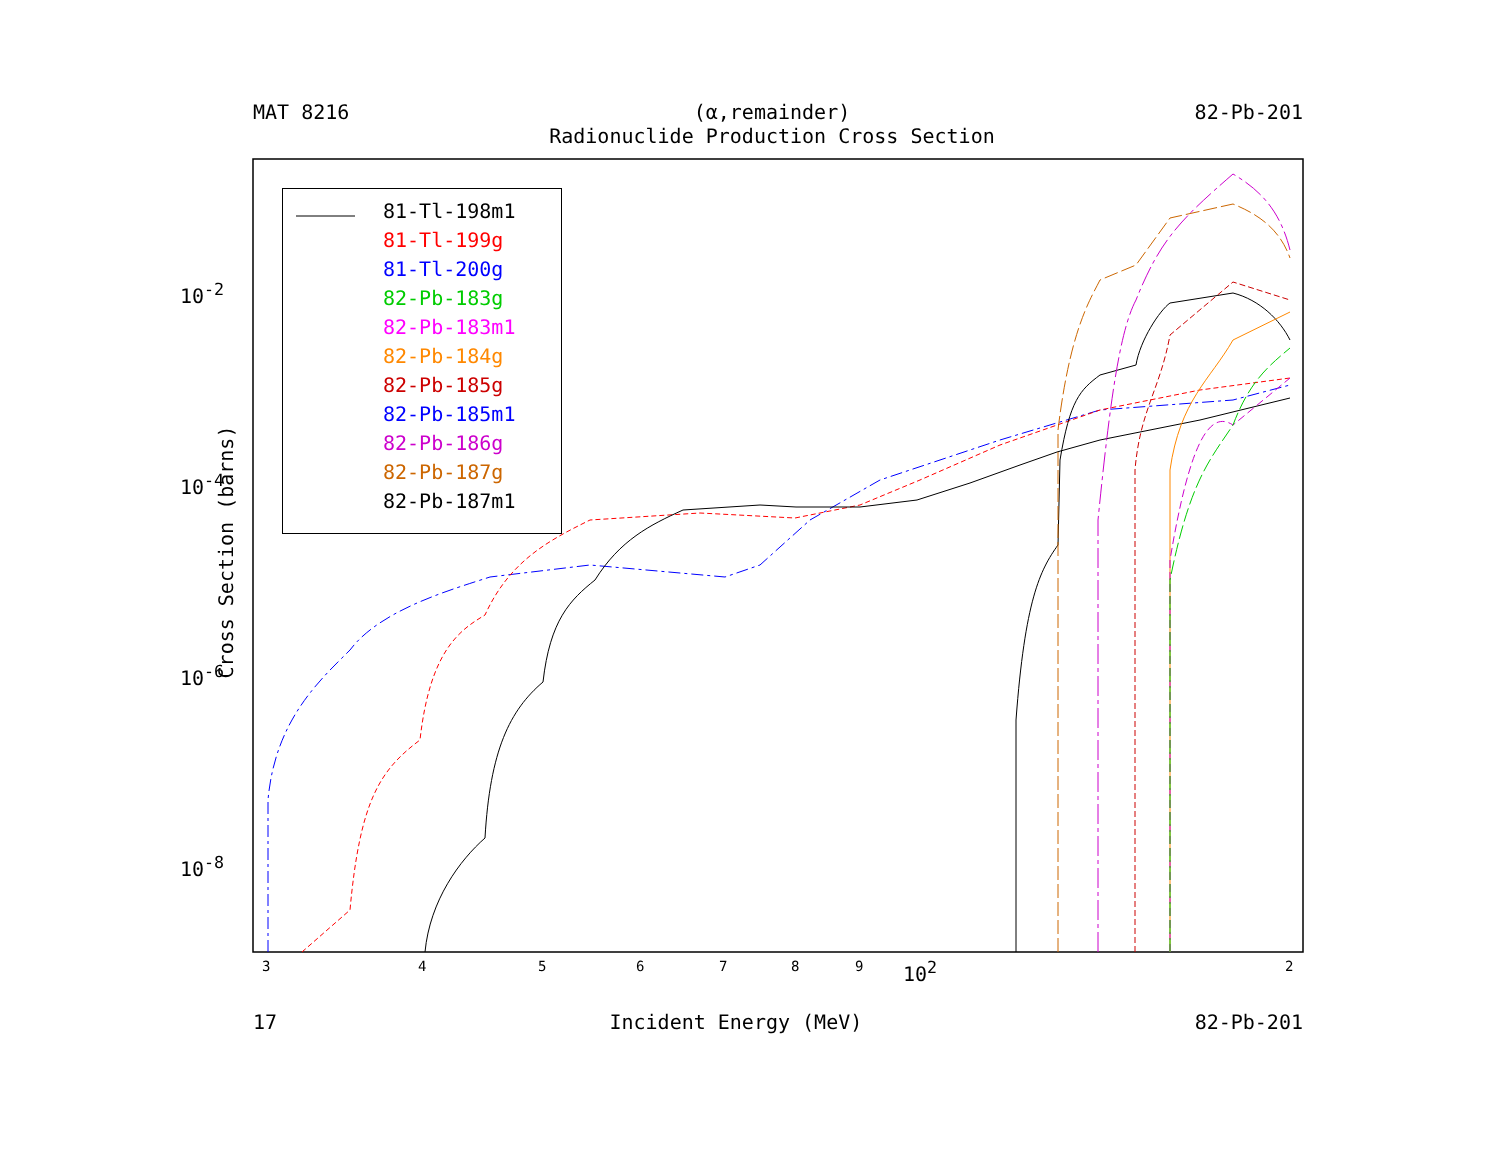MAT 8216 (α,remainder)
Radionuclide Production Cross Section 82-Pb-201
Cross Section (barns)
10<sup>-2</sup>
10<sup>-4</sup>
10<sup>-6</sup>
10<sup>-8</sup>
3 4 5 6 7 8 9 10<sup>2</sup> 2
81-Tl-198m1
81-Tl-199g
81-Tl-200g
82-Pb-183g
82-Pb-183m1
82-Pb-184g
82-Pb-185g
82-Pb-185m1
82-Pb-186g
82-Pb-187g
82-Pb-187m1
17 Incident Energy (MeV) 82-Pb-201